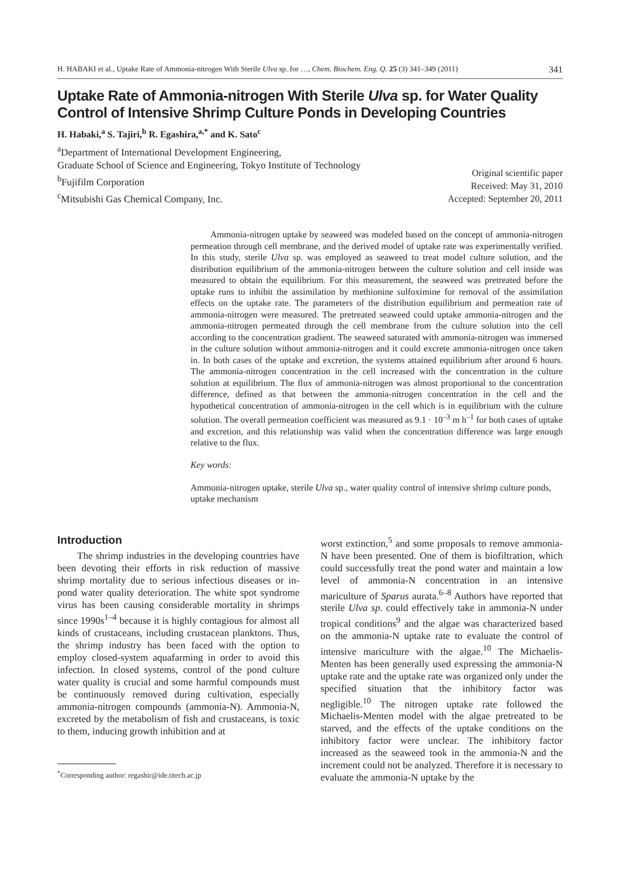H. HABAKI et al., Uptake Rate of Ammonia-nitrogen With Sterile Ulva sp. for …, Chem. Biochem. Eng. Q. 25 (3) 341–349 (2011) 341
Uptake Rate of Ammonia-nitrogen With Sterile Ulva sp. for Water Quality Control of Intensive Shrimp Culture Ponds in Developing Countries
H. Habaki,<sup>a</sup> S. Tajiri,<sup>b</sup> R. Egashira,<sup>a,*</sup> and K. Sato<sup>c</sup>
<sup>a</sup> Department of International Development Engineering,
Graduate School of Science and Engineering, Tokyo Institute of Technology
<sup>b</sup> Fujifilm Corporation
<sup>c</sup> Mitsubishi Gas Chemical Company, Inc.
Original scientific paper
Received: May 31, 2010
Accepted: September 20, 2011
Ammonia-nitrogen uptake by seaweed was modeled based on the concept of ammonia-nitrogen permeation through cell membrane, and the derived model of uptake rate was experimentally verified. In this study, sterile Ulva sp. was employed as seaweed to treat model culture solution, and the distribution equilibrium of the ammonia-nitrogen between the culture solution and cell inside was measured to obtain the equilibrium. For this measurement, the seaweed was pretreated before the uptake runs to inhibit the assimilation by methionine sulfoximine for removal of the assimilation effects on the uptake rate. The parameters of the distribution equilibrium and permeation rate of ammonia-nitrogen were measured. The pretreated seaweed could uptake ammonia-nitrogen and the ammonia-nitrogen permeated through the cell membrane from the culture solution into the cell according to the concentration gradient. The seaweed saturated with ammonia-nitrogen was immersed in the culture solution without ammonia-nitrogen and it could excrete ammonia-nitrogen once taken in. In both cases of the uptake and excretion, the systems attained equilibrium after around 6 hours. The ammonia-nitrogen concentration in the cell increased with the concentration in the culture solution at equilibrium. The flux of ammonia-nitrogen was almost proportional to the concentration difference, defined as that between the ammonia-nitrogen concentration in the cell and the hypothetical concentration of ammonia-nitrogen in the cell which is in equilibrium with the culture solution. The overall permeation coefficient was measured as 9.1 · 10<sup>–3</sup> m h<sup>–1</sup> for both cases of uptake and excretion, and this relationship was valid when the concentration difference was large enough relative to the flux.
Key words:
Ammonia-nitrogen uptake, sterile Ulva sp., water quality control of intensive shrimp culture ponds, uptake mechanism
Introduction
The shrimp industries in the developing countries have been devoting their efforts in risk reduction of massive shrimp mortality due to serious infectious diseases or in-pond water quality deterioration. The white spot syndrome virus has been causing considerable mortality in shrimps since 1990s<sup>1–4</sup> because it is highly contagious for almost all kinds of crustaceans, including crustacean planktons. Thus, the shrimp industry has been faced with the option to employ closed-system aquafarming in order to avoid this infection. In closed systems, control of the pond culture water quality is crucial and some harmful compounds must be continuously removed during cultivation, especially ammonia-nitrogen compounds (ammonia-N). Ammonia-N, excreted by the metabolism of fish and crustaceans, is toxic to them, inducing growth inhibition and at
<sup>*</sup> Corresponding author: regashir@ide.titech.ac.jp
worst extinction,<sup>5</sup> and some proposals to remove ammonia-N have been presented. One of them is biofiltration, which could successfully treat the pond water and maintain a low level of ammonia-N concentration in an intensive mariculture of Sparus aurata.<sup>6–8</sup> Authors have reported that sterile Ulva sp. could effectively take in ammonia-N under tropical conditions<sup>9</sup> and the algae was characterized based on the ammonia-N uptake rate to evaluate the control of intensive mariculture with the algae.<sup>10</sup> The Michaelis-Menten has been generally used expressing the ammonia-N uptake rate and the uptake rate was organized only under the specified situation that the inhibitory factor was negligible.<sup>10</sup> The nitrogen uptake rate followed the Michaelis-Menten model with the algae pretreated to be starved, and the effects of the uptake conditions on the inhibitory factor were unclear. The inhibitory factor increased as the seaweed took in the ammonia-N and the increment could not be analyzed. Therefore it is necessary to evaluate the ammonia-N uptake by the